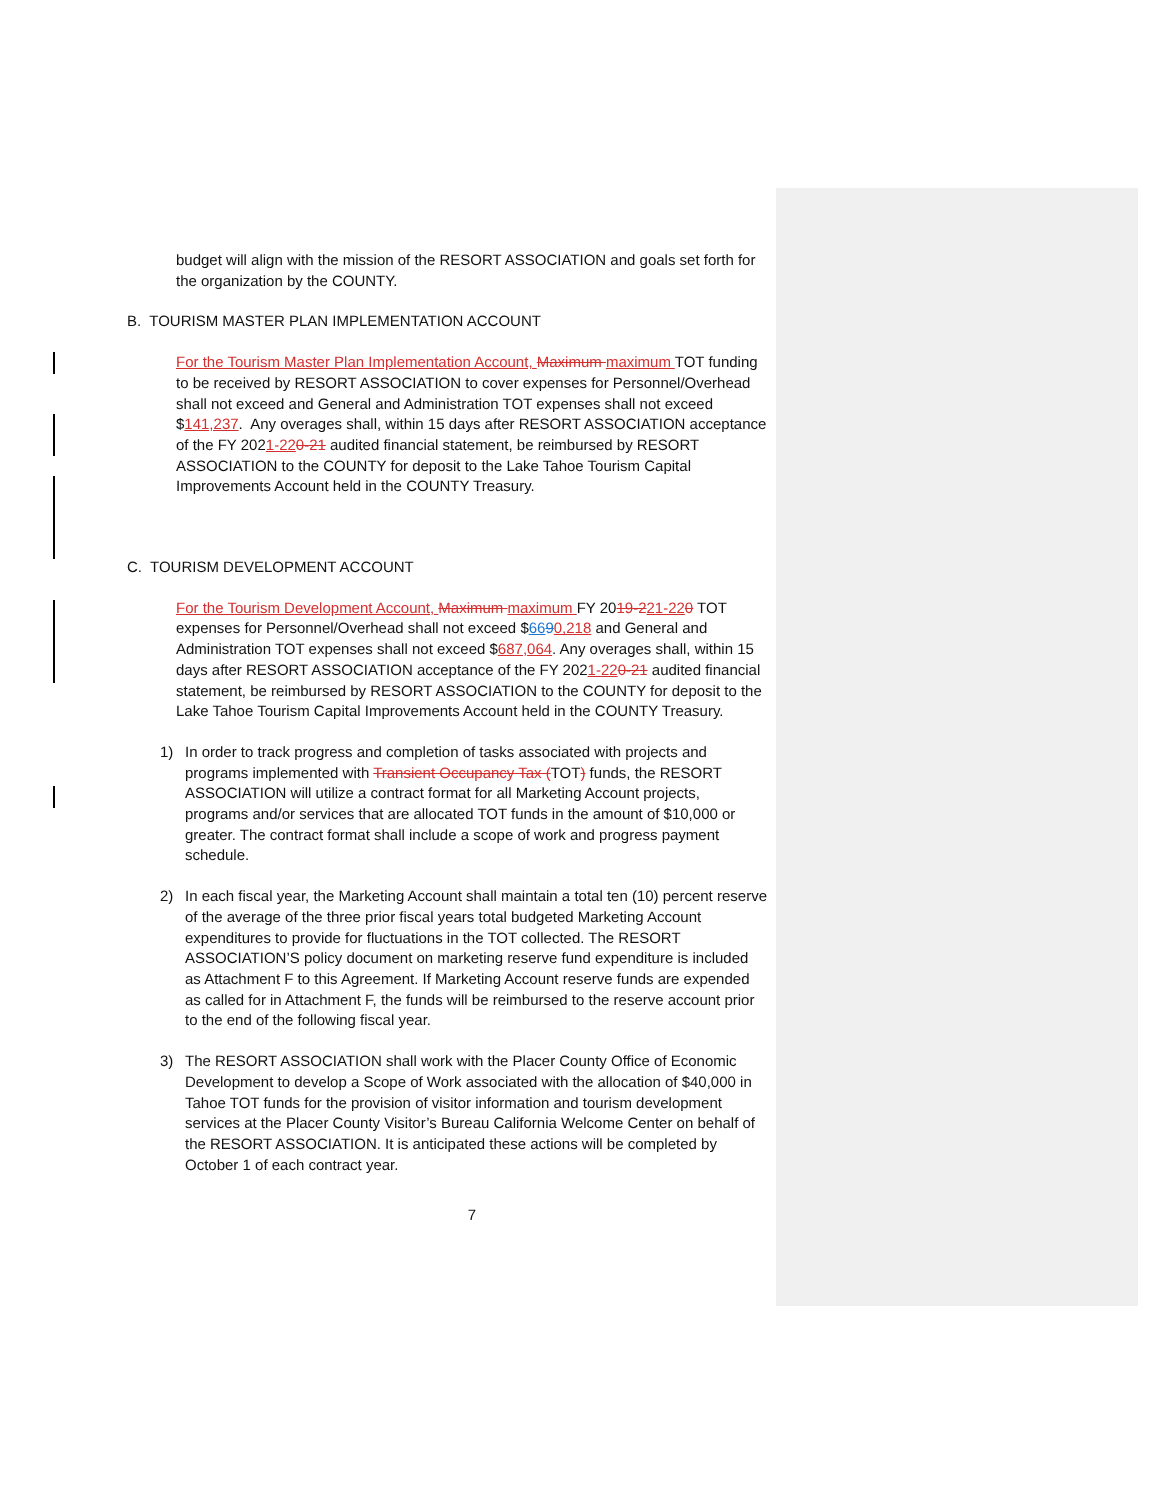budget will align with the mission of the RESORT ASSOCIATION and goals set forth for the organization by the COUNTY.
B. TOURISM MASTER PLAN IMPLEMENTATION ACCOUNT
For the Tourism Master Plan Implementation Account, Maximum maximum TOT funding to be received by RESORT ASSOCIATION to cover expenses for Personnel/Overhead shall not exceed and General and Administration TOT expenses shall not exceed $141,237. Any overages shall, within 15 days after RESORT ASSOCIATION acceptance of the FY 2021-220-21 audited financial statement, be reimbursed by RESORT ASSOCIATION to the COUNTY for deposit to the Lake Tahoe Tourism Capital Improvements Account held in the COUNTY Treasury.
C. TOURISM DEVELOPMENT ACCOUNT
For the Tourism Development Account, Maximum maximum FY 2019-221-220 TOT expenses for Personnel/Overhead shall not exceed $6690,218 and General and Administration TOT expenses shall not exceed $687,064. Any overages shall, within 15 days after RESORT ASSOCIATION acceptance of the FY 2021-220-21 audited financial statement, be reimbursed by RESORT ASSOCIATION to the COUNTY for deposit to the Lake Tahoe Tourism Capital Improvements Account held in the COUNTY Treasury.
1) In order to track progress and completion of tasks associated with projects and programs implemented with Transient Occupancy Tax (TOT) funds, the RESORT ASSOCIATION will utilize a contract format for all Marketing Account projects, programs and/or services that are allocated TOT funds in the amount of $10,000 or greater. The contract format shall include a scope of work and progress payment schedule.
2) In each fiscal year, the Marketing Account shall maintain a total ten (10) percent reserve of the average of the three prior fiscal years total budgeted Marketing Account expenditures to provide for fluctuations in the TOT collected. The RESORT ASSOCIATION’S policy document on marketing reserve fund expenditure is included as Attachment F to this Agreement. If Marketing Account reserve funds are expended as called for in Attachment F, the funds will be reimbursed to the reserve account prior to the end of the following fiscal year.
3) The RESORT ASSOCIATION shall work with the Placer County Office of Economic Development to develop a Scope of Work associated with the allocation of $40,000 in Tahoe TOT funds for the provision of visitor information and tourism development services at the Placer County Visitor’s Bureau California Welcome Center on behalf of the RESORT ASSOCIATION. It is anticipated these actions will be completed by October 1 of each contract year.
7